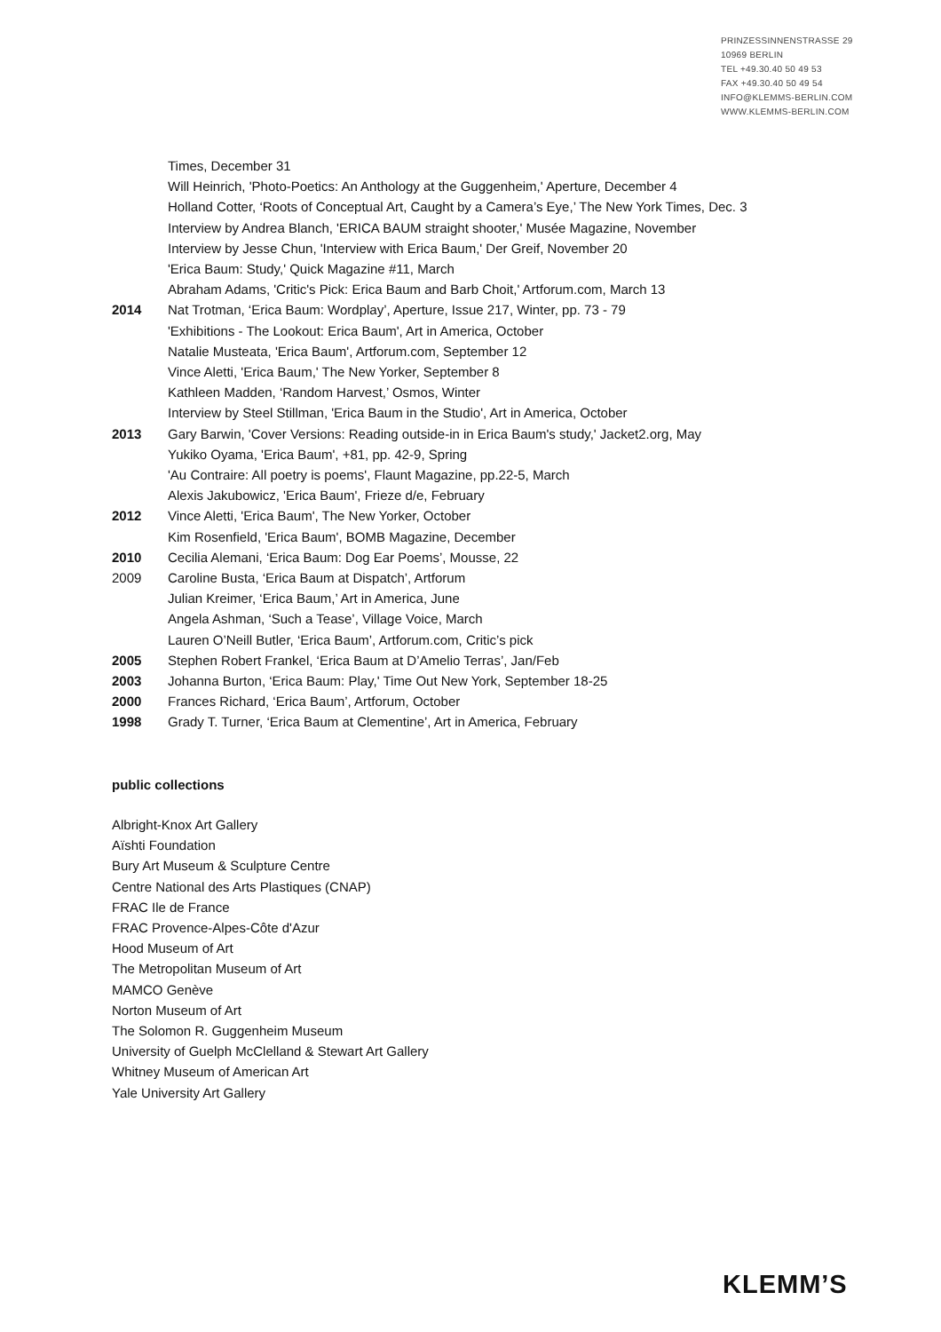PRINZESSINNENSTRASSE 29
10969 BERLIN
TEL +49.30.40 50 49 53
FAX +49.30.40 50 49 54
INFO@KLEMMS-BERLIN.COM
WWW.KLEMMS-BERLIN.COM
Times, December 31
Will Heinrich, 'Photo-Poetics: An Anthology at the Guggenheim,' Aperture, December 4
Holland Cotter, ‘Roots of Conceptual Art, Caught by a Camera’s Eye,’ The New York Times, Dec. 3
Interview by Andrea Blanch, 'ERICA BAUM straight shooter,' Musée Magazine, November
Interview by Jesse Chun, 'Interview with Erica Baum,' Der Greif, November 20
'Erica Baum: Study,' Quick Magazine #11, March
Abraham Adams, 'Critic's Pick: Erica Baum and Barb Choit,' Artforum.com, March 13
2014 Nat Trotman, ‘Erica Baum: Wordplay’, Aperture, Issue 217, Winter, pp. 73 - 79
'Exhibitions - The Lookout: Erica Baum', Art in America, October
Natalie Musteata, 'Erica Baum', Artforum.com, September 12
Vince Aletti, 'Erica Baum,' The New Yorker, September 8
Kathleen Madden, ‘Random Harvest,’ Osmos, Winter
Interview by Steel Stillman, 'Erica Baum in the Studio', Art in America, October
2013 Gary Barwin, 'Cover Versions: Reading outside-in in Erica Baum's study,' Jacket2.org, May
Yukiko Oyama, 'Erica Baum', +81, pp. 42-9, Spring
'Au Contraire: All poetry is poems', Flaunt Magazine, pp.22-5, March
Alexis Jakubowicz, 'Erica Baum', Frieze d/e, February
2012 Vince Aletti, 'Erica Baum', The New Yorker, October
Kim Rosenfield, 'Erica Baum', BOMB Magazine, December
2010 Cecilia Alemani, ‘Erica Baum: Dog Ear Poems’, Mousse, 22
2009 Caroline Busta, ‘Erica Baum at Dispatch’, Artforum
Julian Kreimer, ‘Erica Baum,’ Art in America, June
Angela Ashman, ‘Such a Tease’, Village Voice, March
Lauren O’Neill Butler, ‘Erica Baum’, Artforum.com, Critic’s pick
2005 Stephen Robert Frankel, ‘Erica Baum at D’Amelio Terras’, Jan/Feb
2003 Johanna Burton, ‘Erica Baum: Play,' Time Out New York, September 18-25
2000 Frances Richard, ‘Erica Baum’, Artforum, October
1998 Grady T. Turner, ‘Erica Baum at Clementine’, Art in America, February
public collections
Albright-Knox Art Gallery
Aïshti Foundation
Bury Art Museum & Sculpture Centre
Centre National des Arts Plastiques (CNAP)
FRAC Ile de France
FRAC Provence-Alpes-Côte d'Azur
Hood Museum of Art
The Metropolitan Museum of Art
MAMCO Genève
Norton Museum of Art
The Solomon R. Guggenheim Museum
University of Guelph McClelland & Stewart Art Gallery
Whitney Museum of American Art
Yale University Art Gallery
KLEMM’S